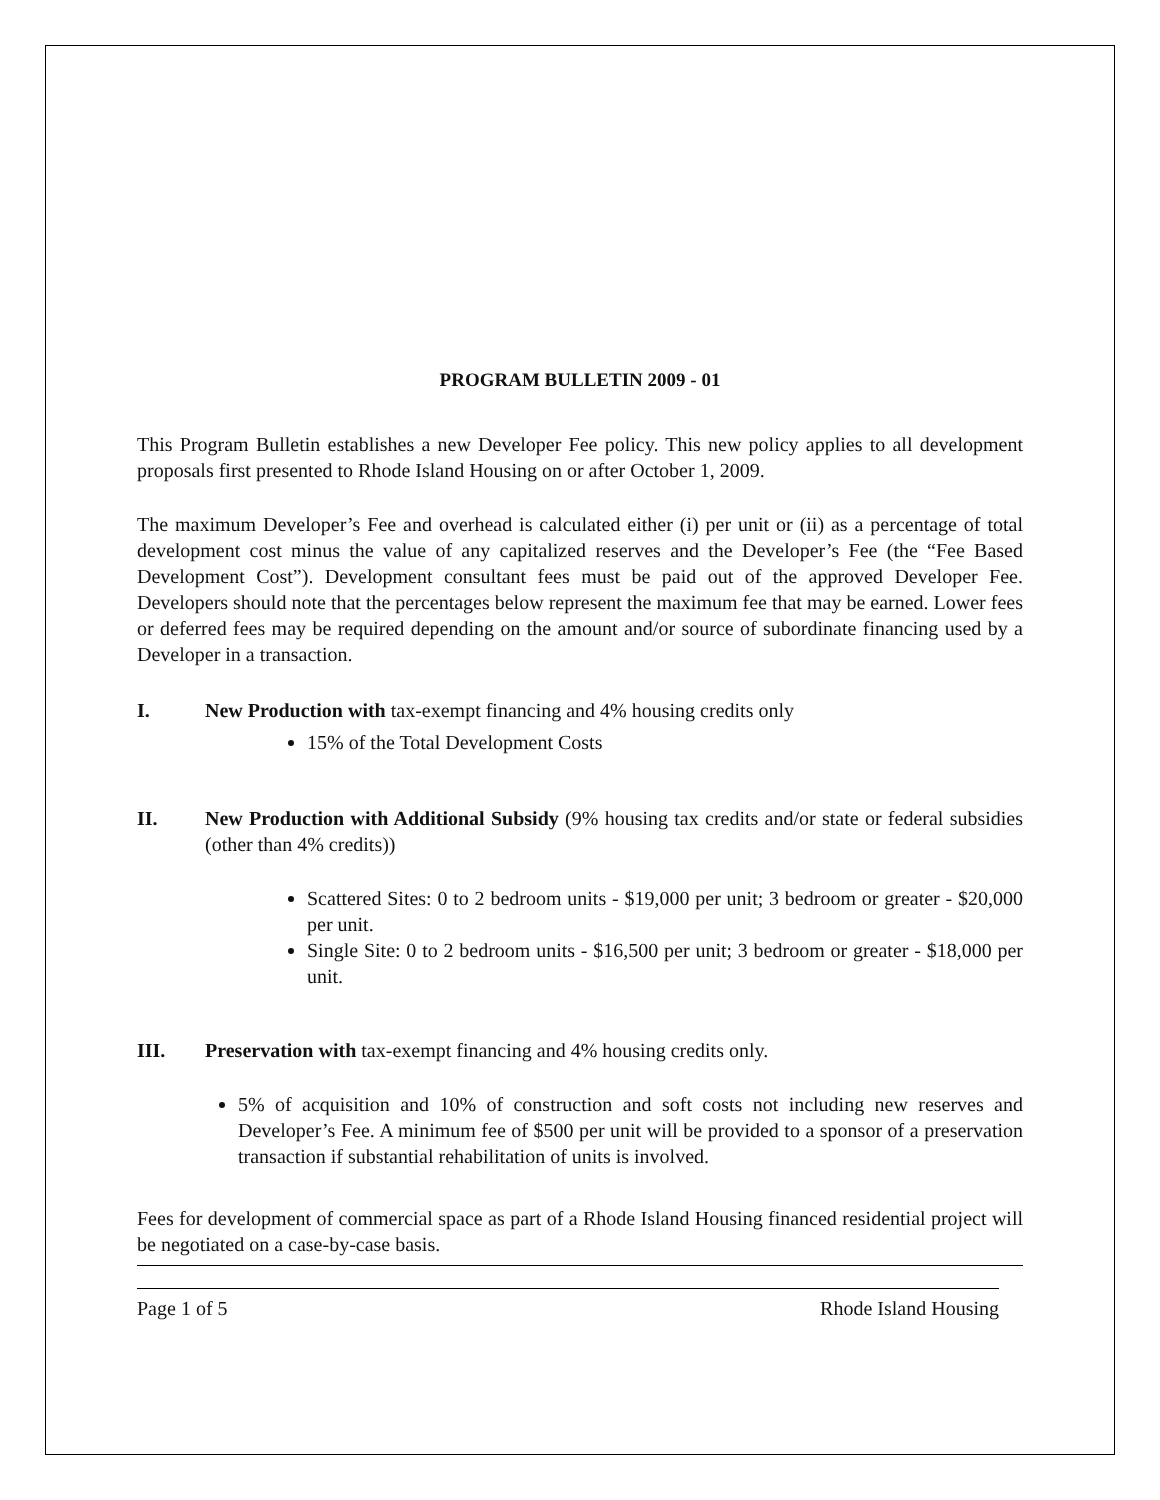PROGRAM BULLETIN 2009 - 01
This Program Bulletin establishes a new Developer Fee policy. This new policy applies to all development proposals first presented to Rhode Island Housing on or after October 1, 2009.
The maximum Developer’s Fee and overhead is calculated either (i) per unit or (ii) as a percentage of total development cost minus the value of any capitalized reserves and the Developer’s Fee (the “Fee Based Development Cost”). Development consultant fees must be paid out of the approved Developer Fee. Developers should note that the percentages below represent the maximum fee that may be earned. Lower fees or deferred fees may be required depending on the amount and/or source of subordinate financing used by a Developer in a transaction.
I. New Production with tax-exempt financing and 4% housing credits only
15% of the Total Development Costs
II. New Production with Additional Subsidy (9% housing tax credits and/or state or federal subsidies (other than 4% credits))
Scattered Sites: 0 to 2 bedroom units - $19,000 per unit; 3 bedroom or greater - $20,000 per unit.
Single Site: 0 to 2 bedroom units - $16,500 per unit; 3 bedroom or greater - $18,000 per unit.
III. Preservation with tax-exempt financing and 4% housing credits only.
5% of acquisition and 10% of construction and soft costs not including new reserves and Developer’s Fee. A minimum fee of $500 per unit will be provided to a sponsor of a preservation transaction if substantial rehabilitation of units is involved.
Fees for development of commercial space as part of a Rhode Island Housing financed residential project will be negotiated on a case-by-case basis.
Page 1 of 5 Rhode Island Housing